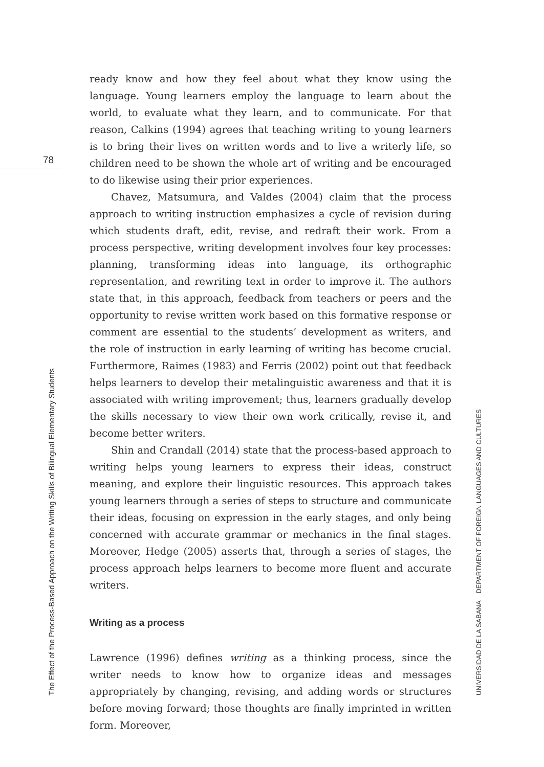78
The Effect of the Process-Based Approach on the Writing Skills of Bilingual Elementary Students
UNIVERSIDAD DE LA SABANA DEPARTMENT OF FOREIGN LANGUAGES AND CULTURES
ready know and how they feel about what they know using the language. Young learners employ the language to learn about the world, to evaluate what they learn, and to communicate. For that reason, Calkins (1994) agrees that teaching writing to young learners is to bring their lives on written words and to live a writerly life, so children need to be shown the whole art of writing and be encouraged to do likewise using their prior experiences.
Chavez, Matsumura, and Valdes (2004) claim that the process approach to writing instruction emphasizes a cycle of revision during which students draft, edit, revise, and redraft their work. From a process perspective, writing development involves four key processes: planning, transforming ideas into language, its orthographic representation, and rewriting text in order to improve it. The authors state that, in this approach, feedback from teachers or peers and the opportunity to revise written work based on this formative response or comment are essential to the students’ development as writers, and the role of instruction in early learning of writing has become crucial. Furthermore, Raimes (1983) and Ferris (2002) point out that feedback helps learners to develop their metalinguistic awareness and that it is associated with writing improvement; thus, learners gradually develop the skills necessary to view their own work critically, revise it, and become better writers.
Shin and Crandall (2014) state that the process-based approach to writing helps young learners to express their ideas, construct meaning, and explore their linguistic resources. This approach takes young learners through a series of steps to structure and communicate their ideas, focusing on expression in the early stages, and only being concerned with accurate grammar or mechanics in the final stages. Moreover, Hedge (2005) asserts that, through a series of stages, the process approach helps learners to become more fluent and accurate writers.
Writing as a process
Lawrence (1996) defines writing as a thinking process, since the writer needs to know how to organize ideas and messages appropriately by changing, revising, and adding words or structures before moving forward; those thoughts are finally imprinted in written form. Moreover,